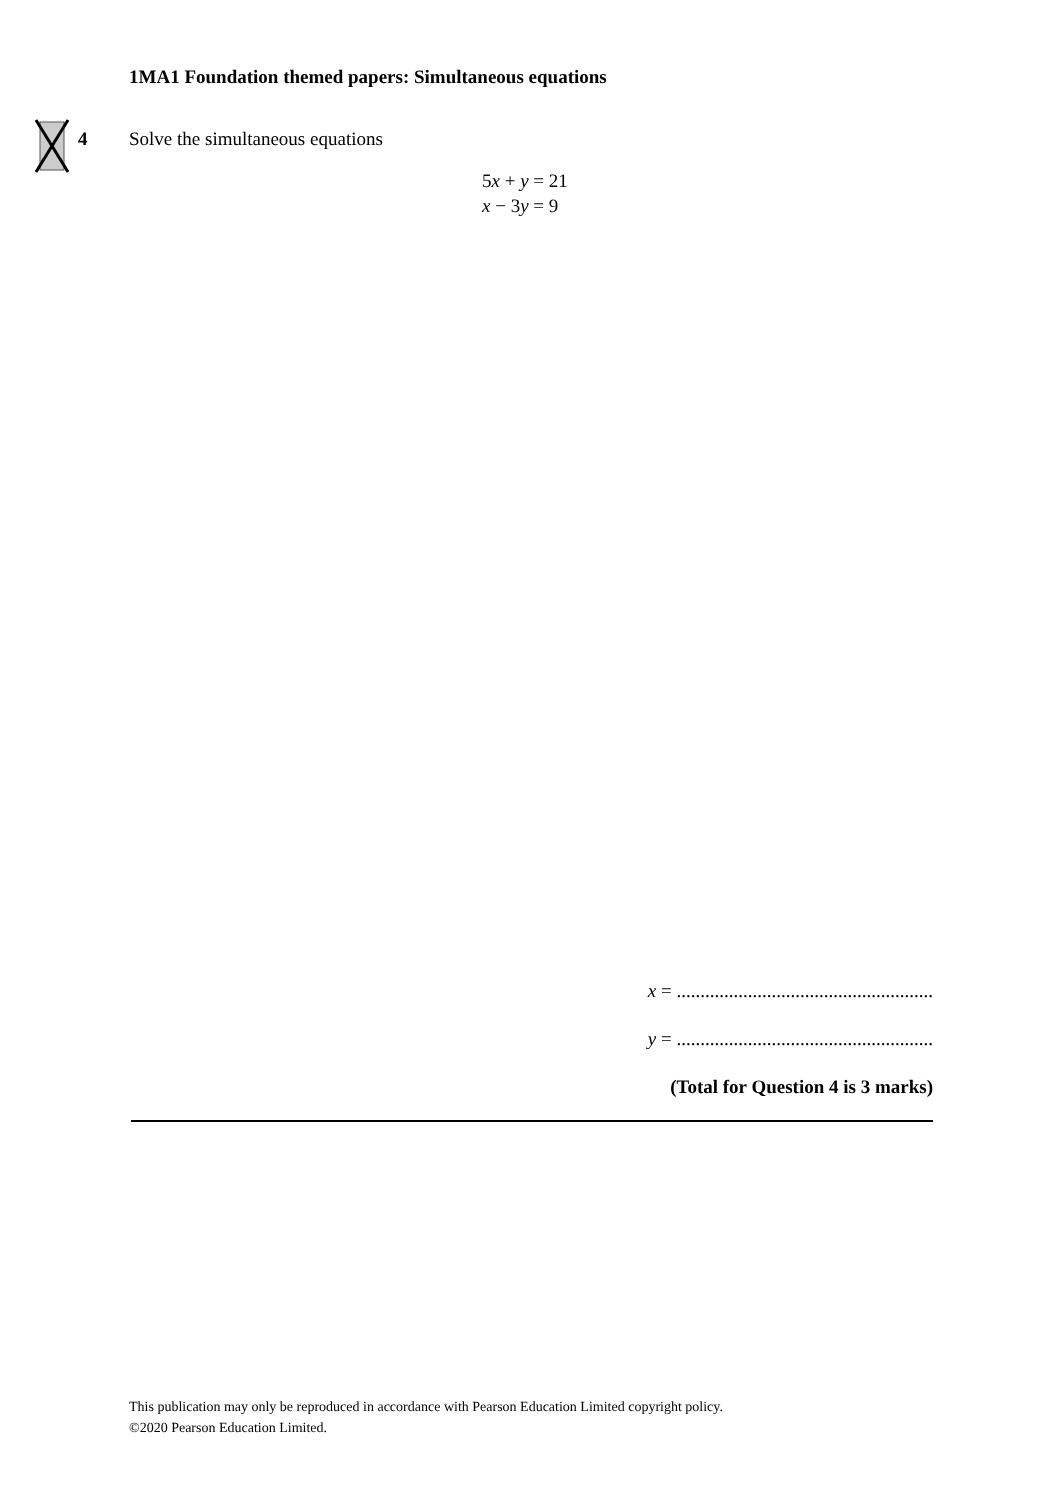1MA1 Foundation themed papers: Simultaneous equations
4 Solve the simultaneous equations
5x + y = 21
x − 3y = 9
x = ......................................................
y = ......................................................
(Total for Question 4 is 3 marks)
This publication may only be reproduced in accordance with Pearson Education Limited copyright policy.
©2020 Pearson Education Limited.